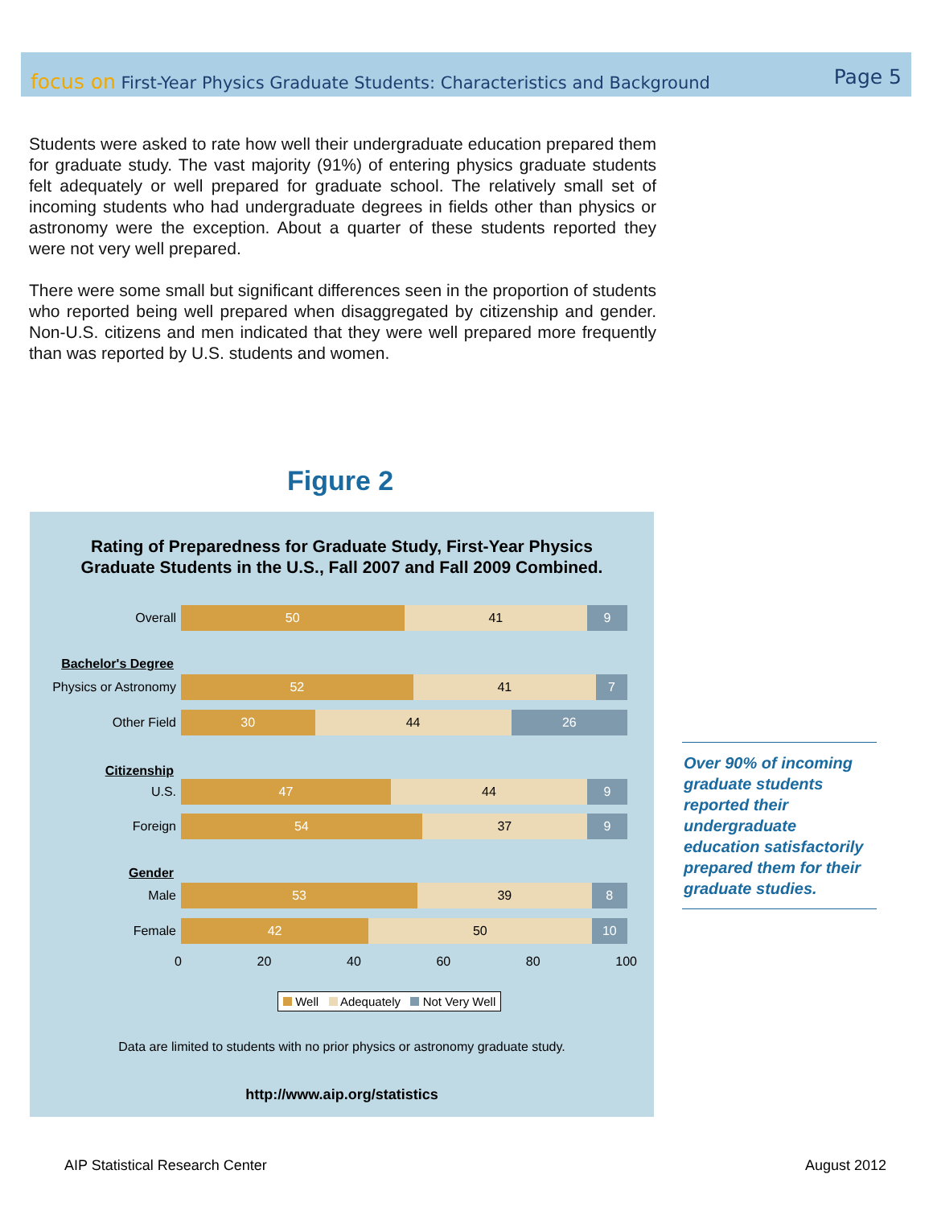focus on First-Year Physics Graduate Students: Characteristics and Background
Page 5
Students were asked to rate how well their undergraduate education prepared them for graduate study. The vast majority (91%) of entering physics graduate students felt adequately or well prepared for graduate school. The relatively small set of incoming students who had undergraduate degrees in fields other than physics or astronomy were the exception. About a quarter of these students reported they were not very well prepared.
There were some small but significant differences seen in the proportion of students who reported being well prepared when disaggregated by citizenship and gender. Non-U.S. citizens and men indicated that they were well prepared more frequently than was reported by U.S. students and women.
Figure 2
Rating of Preparedness for Graduate Study, First-Year Physics
Graduate Students in the U.S., Fall 2007 and Fall 2009 Combined.
Overall
50 41 9
Bachelor's Degree
Physics or Astronomy
52 41 7
Other Field
30 44 26
Citizenship
U.S.
47 44 9
Foreign
54 37 9
Gender
Male
53 39 8
Female
42 50 10
0 20 40 60 80 100
Well Adequately Not Very Well
Data are limited to students with no prior physics or astronomy graduate study.
http://www.aip.org/statistics
Over 90% of incoming graduate students reported their undergraduate education satisfactorily prepared them for their graduate studies.
AIP Statistical Research Center
August 2012